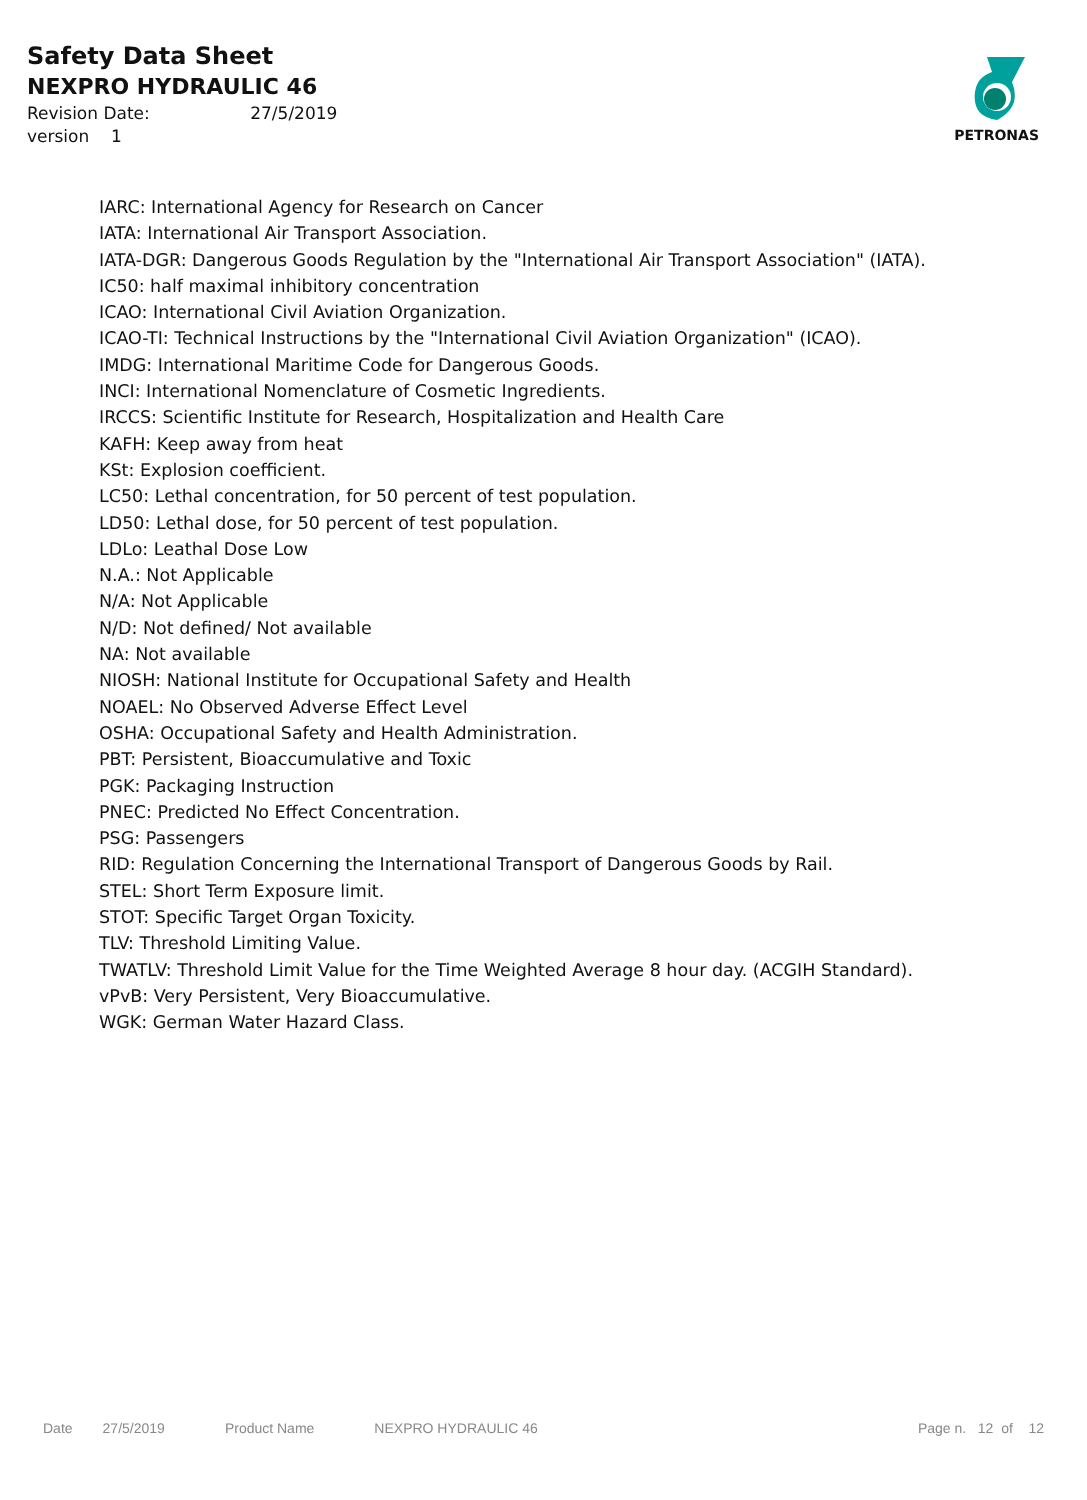Safety Data Sheet
NEXPRO HYDRAULIC 46
Revision Date: 27/5/2019
version 1
PETRONAS
IARC: International Agency for Research on Cancer
IATA: International Air Transport Association.
IATA-DGR: Dangerous Goods Regulation by the "International Air Transport Association" (IATA).
IC50: half maximal inhibitory concentration
ICAO: International Civil Aviation Organization.
ICAO-TI: Technical Instructions by the "International Civil Aviation Organization" (ICAO).
IMDG: International Maritime Code for Dangerous Goods.
INCI: International Nomenclature of Cosmetic Ingredients.
IRCCS: Scientific Institute for Research, Hospitalization and Health Care
KAFH: Keep away from heat
KSt: Explosion coefficient.
LC50: Lethal concentration, for 50 percent of test population.
LD50: Lethal dose, for 50 percent of test population.
LDLo: Leathal Dose Low
N.A.: Not Applicable
N/A: Not Applicable
N/D: Not defined/ Not available
NA: Not available
NIOSH: National Institute for Occupational Safety and Health
NOAEL: No Observed Adverse Effect Level
OSHA: Occupational Safety and Health Administration.
PBT: Persistent, Bioaccumulative and Toxic
PGK: Packaging Instruction
PNEC: Predicted No Effect Concentration.
PSG: Passengers
RID: Regulation Concerning the International Transport of Dangerous Goods by Rail.
STEL: Short Term Exposure limit.
STOT: Specific Target Organ Toxicity.
TLV: Threshold Limiting Value.
TWATLV: Threshold Limit Value for the Time Weighted Average 8 hour day. (ACGIH Standard).
vPvB: Very Persistent, Very Bioaccumulative.
WGK: German Water Hazard Class.
Date 27/5/2019 Product Name NEXPRO HYDRAULIC 46 Page n. 12 of 12